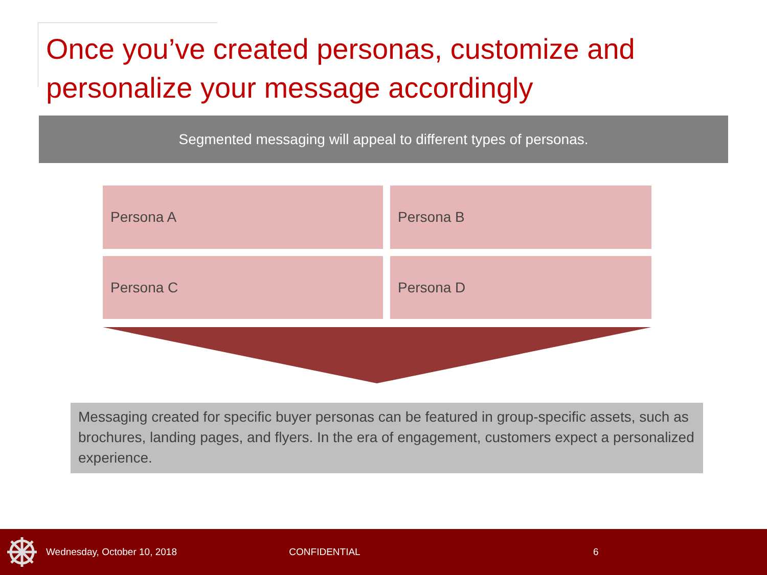Once you’ve created personas, customize and personalize your message accordingly
Segmented messaging will appeal to different types of personas.
Persona A
Persona B
Persona C
Persona D
Messaging created for specific buyer personas can be featured in group-specific assets, such as brochures, landing pages, and flyers. In the era of engagement, customers expect a personalized experience.
Wednesday, October 10, 2018 CONFIDENTIAL 6